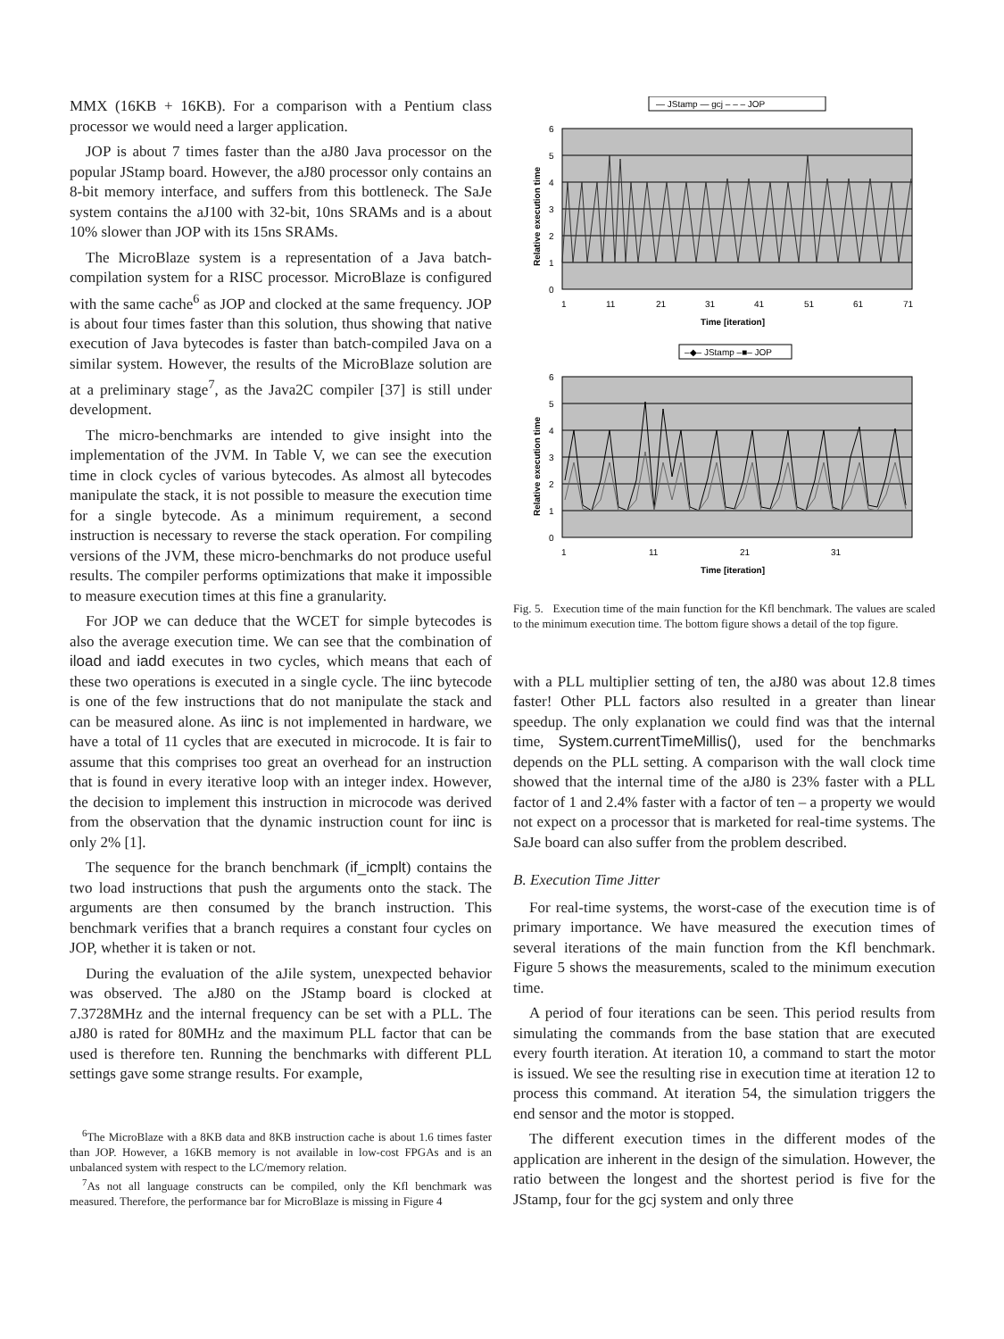MMX (16KB + 16KB). For a comparison with a Pentium class processor we would need a larger application.
JOP is about 7 times faster than the aJ80 Java processor on the popular JStamp board. However, the aJ80 processor only contains an 8-bit memory interface, and suffers from this bottleneck. The SaJe system contains the aJ100 with 32-bit, 10ns SRAMs and is a about 10% slower than JOP with its 15ns SRAMs.
The MicroBlaze system is a representation of a Java batch-compilation system for a RISC processor. MicroBlaze is configured with the same cache<sup>6</sup> as JOP and clocked at the same frequency. JOP is about four times faster than this solution, thus showing that native execution of Java bytecodes is faster than batch-compiled Java on a similar system. However, the results of the MicroBlaze solution are at a preliminary stage<sup>7</sup>, as the Java2C compiler [37] is still under development.
The micro-benchmarks are intended to give insight into the implementation of the JVM. In Table V, we can see the execution time in clock cycles of various bytecodes. As almost all bytecodes manipulate the stack, it is not possible to measure the execution time for a single bytecode. As a minimum requirement, a second instruction is necessary to reverse the stack operation. For compiling versions of the JVM, these micro-benchmarks do not produce useful results. The compiler performs optimizations that make it impossible to measure execution times at this fine a granularity.
For JOP we can deduce that the WCET for simple bytecodes is also the average execution time. We can see that the combination of iload and iadd executes in two cycles, which means that each of these two operations is executed in a single cycle. The iinc bytecode is one of the few instructions that do not manipulate the stack and can be measured alone. As iinc is not implemented in hardware, we have a total of 11 cycles that are executed in microcode. It is fair to assume that this comprises too great an overhead for an instruction that is found in every iterative loop with an integer index. However, the decision to implement this instruction in microcode was derived from the observation that the dynamic instruction count for iinc is only 2% [1].
The sequence for the branch benchmark (if_icmplt) contains the two load instructions that push the arguments onto the stack. The arguments are then consumed by the branch instruction. This benchmark verifies that a branch requires a constant four cycles on JOP, whether it is taken or not.
During the evaluation of the aJile system, unexpected behavior was observed. The aJ80 on the JStamp board is clocked at 7.3728MHz and the internal frequency can be set with a PLL. The aJ80 is rated for 80MHz and the maximum PLL factor that can be used is therefore ten. Running the benchmarks with different PLL settings gave some strange results. For example,
<sup>6</sup> The MicroBlaze with a 8KB data and 8KB instruction cache is about 1.6 times faster than JOP. However, a 16KB memory is not available in low-cost FPGAs and is an unbalanced system with respect to the LC/memory relation.
<sup>7</sup> As not all language constructs can be compiled, only the Kfl benchmark was measured. Therefore, the performance bar for MicroBlaze is missing in Figure 4
— JStamp — gcj – – – JOP
6
5
4
3
2
1
0
1
11
21
31
41
51
61
71
Time [iteration]
Relative execution time
–◆– JStamp –■– JOP
6
5
4
3
2
1
0
1
11
21
31
Time [iteration]
Relative execution time
Fig. 5. Execution time of the main function for the Kfl benchmark. The values are scaled to the minimum execution time. The bottom figure shows a detail of the top figure.
with a PLL multiplier setting of ten, the aJ80 was about 12.8 times faster! Other PLL factors also resulted in a greater than linear speedup. The only explanation we could find was that the internal time, System.currentTimeMillis(), used for the benchmarks depends on the PLL setting. A comparison with the wall clock time showed that the internal time of the aJ80 is 23% faster with a PLL factor of 1 and 2.4% faster with a factor of ten – a property we would not expect on a processor that is marketed for real-time systems. The SaJe board can also suffer from the problem described.
B. Execution Time Jitter
For real-time systems, the worst-case of the execution time is of primary importance. We have measured the execution times of several iterations of the main function from the Kfl benchmark. Figure 5 shows the measurements, scaled to the minimum execution time.
A period of four iterations can be seen. This period results from simulating the commands from the base station that are executed every fourth iteration. At iteration 10, a command to start the motor is issued. We see the resulting rise in execution time at iteration 12 to process this command. At iteration 54, the simulation triggers the end sensor and the motor is stopped.
The different execution times in the different modes of the application are inherent in the design of the simulation. However, the ratio between the longest and the shortest period is five for the JStamp, four for the gcj system and only three